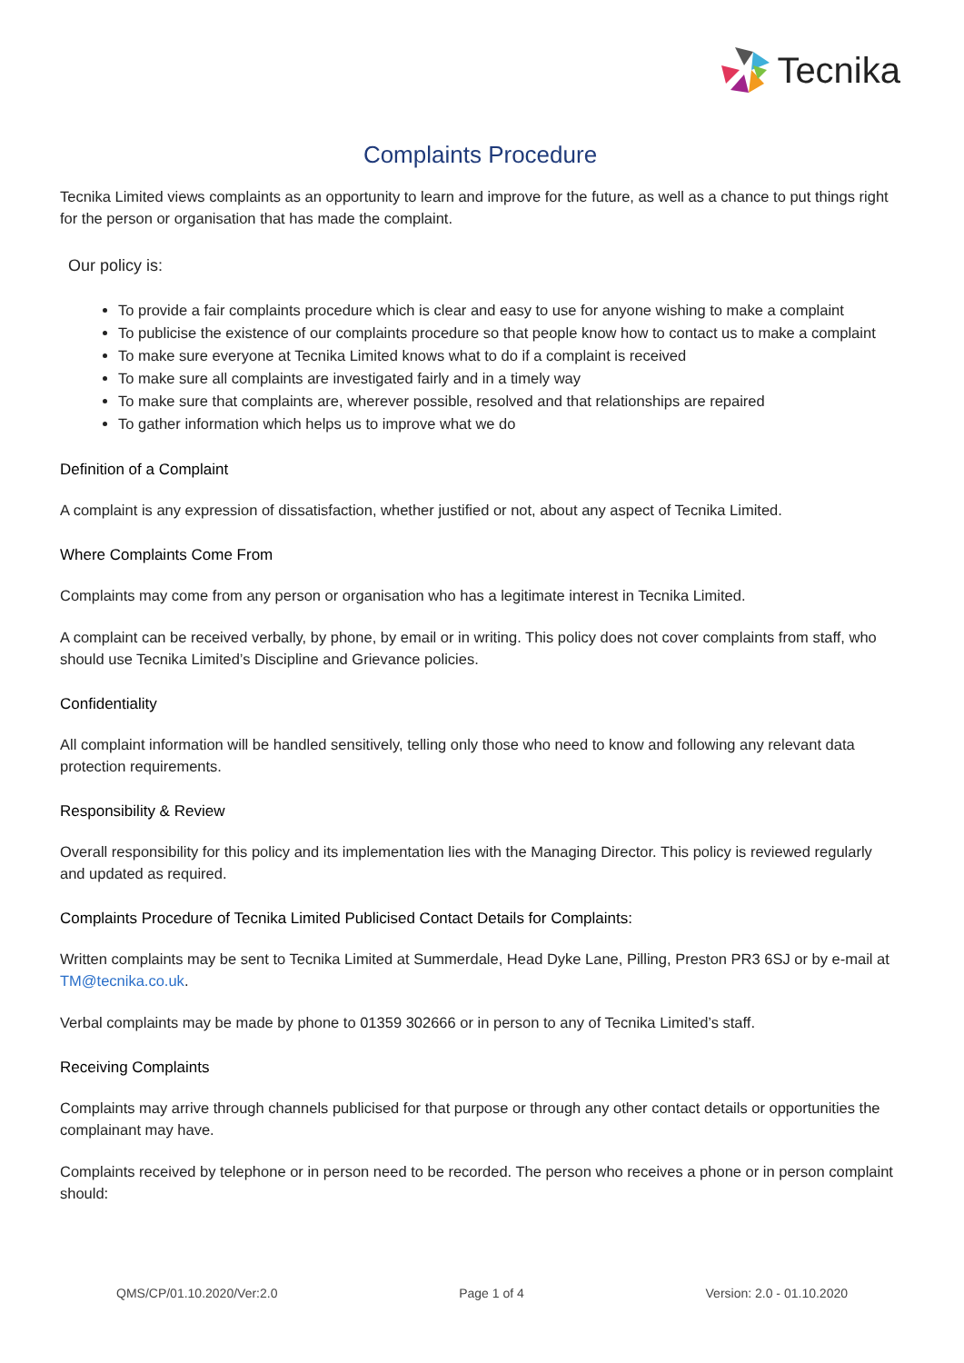Tecnika
Complaints Procedure
Tecnika Limited views complaints as an opportunity to learn and improve for the future, as well as a chance to put things right for the person or organisation that has made the complaint.
Our policy is:
To provide a fair complaints procedure which is clear and easy to use for anyone wishing to make a complaint
To publicise the existence of our complaints procedure so that people know how to contact us to make a complaint
To make sure everyone at Tecnika Limited knows what to do if a complaint is received
To make sure all complaints are investigated fairly and in a timely way
To make sure that complaints are, wherever possible, resolved and that relationships are repaired
To gather information which helps us to improve what we do
Definition of a Complaint
A complaint is any expression of dissatisfaction, whether justified or not, about any aspect of Tecnika Limited.
Where Complaints Come From
Complaints may come from any person or organisation who has a legitimate interest in Tecnika Limited.
A complaint can be received verbally, by phone, by email or in writing. This policy does not cover complaints from staff, who should use Tecnika Limited’s Discipline and Grievance policies.
Confidentiality
All complaint information will be handled sensitively, telling only those who need to know and following any relevant data protection requirements.
Responsibility & Review
Overall responsibility for this policy and its implementation lies with the Managing Director. This policy is reviewed regularly and updated as required.
Complaints Procedure of Tecnika Limited Publicised Contact Details for Complaints:
Written complaints may be sent to Tecnika Limited at Summerdale, Head Dyke Lane, Pilling, Preston PR3 6SJ or by e-mail at TM@tecnika.co.uk.
Verbal complaints may be made by phone to 01359 302666 or in person to any of Tecnika Limited’s staff.
Receiving Complaints
Complaints may arrive through channels publicised for that purpose or through any other contact details or opportunities the complainant may have.
Complaints received by telephone or in person need to be recorded. The person who receives a phone or in person complaint should:
QMS/CP/01.10.2020/Ver:2.0 Page 1 of 4 Version: 2.0 - 01.10.2020